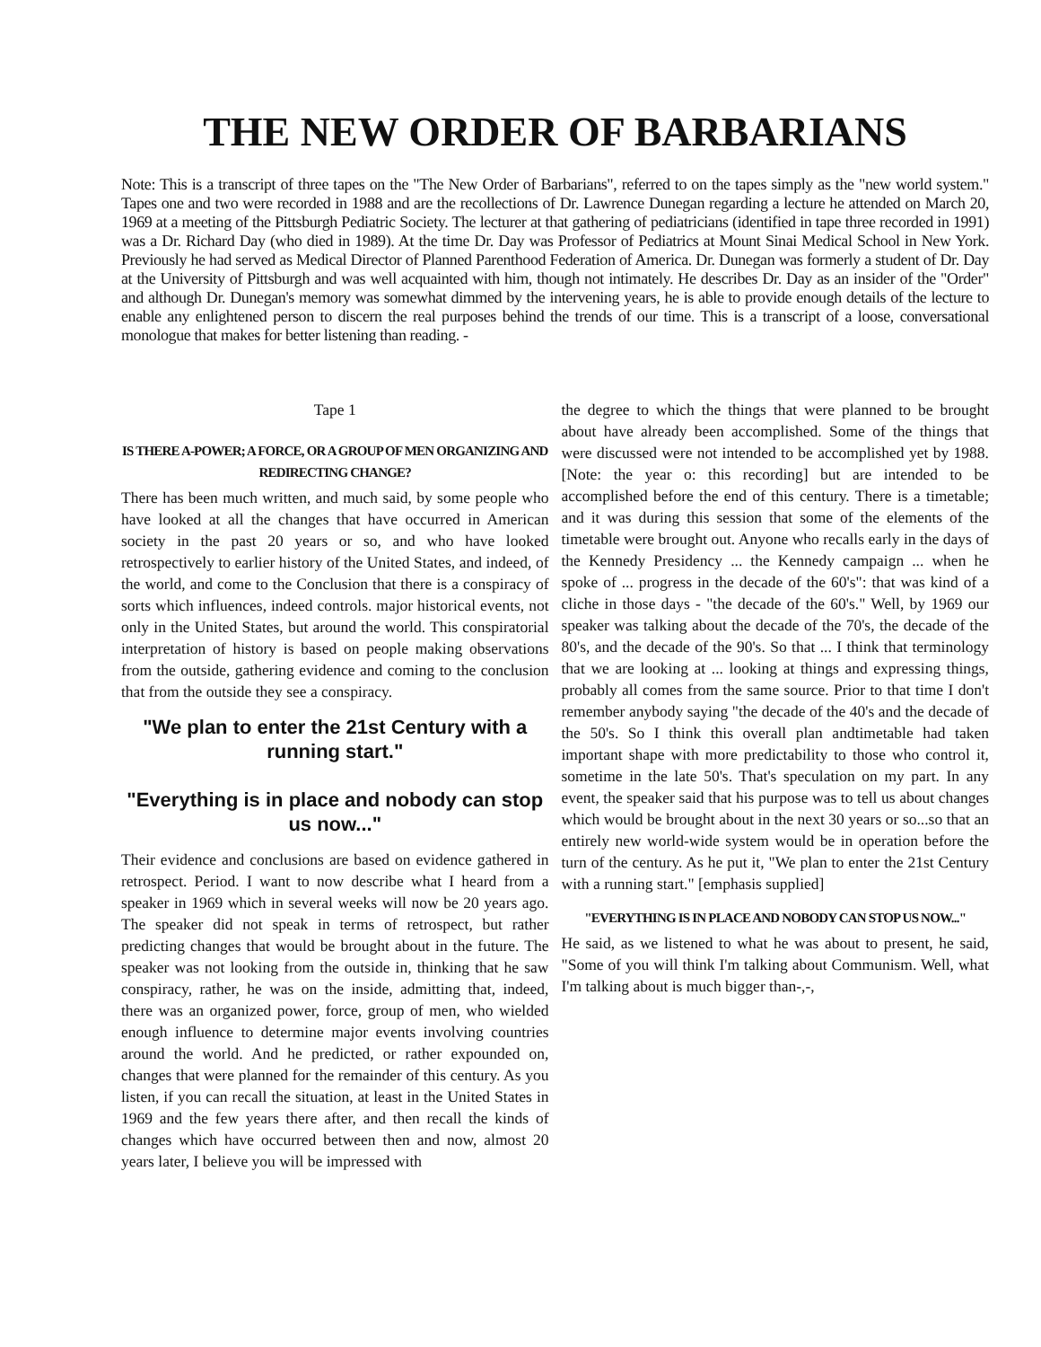THE NEW ORDER OF BARBARIANS
Note: This is a transcript of three tapes on the "The New Order of Barbarians", referred to on the tapes simply as the "new world system." Tapes one and two were recorded in 1988 and are the recollections of Dr. Lawrence Dunegan regarding a lecture he attended on March 20, 1969 at a meeting of the Pittsburgh Pediatric Society. The lecturer at that gathering of pediatricians (identified in tape three recorded in 1991) was a Dr. Richard Day (who died in 1989). At the time Dr. Day was Professor of Pediatrics at Mount Sinai Medical School in New York. Previously he had served as Medical Director of Planned Parenthood Federation of America. Dr. Dunegan was formerly a student of Dr. Day at the University of Pittsburgh and was well acquainted with him, though not intimately. He describes Dr. Day as an insider of the "Order" and although Dr. Dunegan's memory was somewhat dimmed by the intervening years, he is able to provide enough details of the lecture to enable any enlightened person to discern the real purposes behind the trends of our time. This is a transcript of a loose, conversational monologue that makes for better listening than reading. -
Tape 1
IS THERE A-POWER; A FORCE, OR A GROUP OF MEN ORGANIZING AND REDIRECTING CHANGE?
There has been much written, and much said, by some people who have looked at all the changes that have occurred in American society in the past 20 years or so, and who have looked retrospectively to earlier history of the United States, and indeed, of the world, and come to the Conclusion that there is a conspiracy of sorts which influences, indeed controls. major historical events, not only in the United States, but around the world. This conspiratorial interpretation of history is based on people making observations from the outside, gathering evidence and coming to the conclusion that from the outside they see a conspiracy.
"We plan to enter the 21st Century with a running start."
"Everything is in place and nobody can stop us now..."
Their evidence and conclusions are based on evidence gathered in retrospect. Period. I want to now describe what I heard from a speaker in 1969 which in several weeks will now be 20 years ago. The speaker did not speak in terms of retrospect, but rather predicting changes that would be brought about in the future. The speaker was not looking from the outside in, thinking that he saw conspiracy, rather, he was on the inside, admitting that, indeed, there was an organized power, force, group of men, who wielded enough influence to determine major events involving countries around the world. And he predicted, or rather expounded on, changes that were planned for the remainder of this century. As you listen, if you can recall the situation, at least in the United States in 1969 and the few years there after, and then recall the kinds of changes which have occurred between then and now, almost 20 years later, I believe you will be impressed with
the degree to which the things that were planned to be brought about have already been accomplished. Some of the things that were discussed were not intended to be accomplished yet by 1988. [Note: the year o: this recording] but are intended to be accomplished before the end of this century. There is a timetable; and it was during this session that some of the elements of the timetable were brought out. Anyone who recalls early in the days of the Kennedy Presidency ... the Kennedy campaign ... when he spoke of ... progress in the decade of the 60's": that was kind of a cliche in those days - "the decade of the 60's." Well, by 1969 our speaker was talking about the decade of the 70's, the decade of the 80's, and the decade of the 90's. So that ... I think that terminology that we are looking at ... looking at things and expressing things, probably all comes from the same source. Prior to that time I don't remember anybody saying "the decade of the 40's and the decade of the 50's. So I think this overall plan andtimetable had taken important shape with more predictability to those who control it, sometime in the late 50's. That's speculation on my part. In any event, the speaker said that his purpose was to tell us about changes which would be brought about in the next 30 years or so...so that an entirely new world-wide system would be in operation before the turn of the century. As he put it, "We plan to enter the 21st Century with a running start." [emphasis supplied]
"EVERYTHING IS IN PLACE AND NOBODY CAN STOP US NOW..."
He said, as we listened to what he was about to present, he said, "Some of you will think I'm talking about Communism. Well, what I'm talking about is much bigger than-,-,